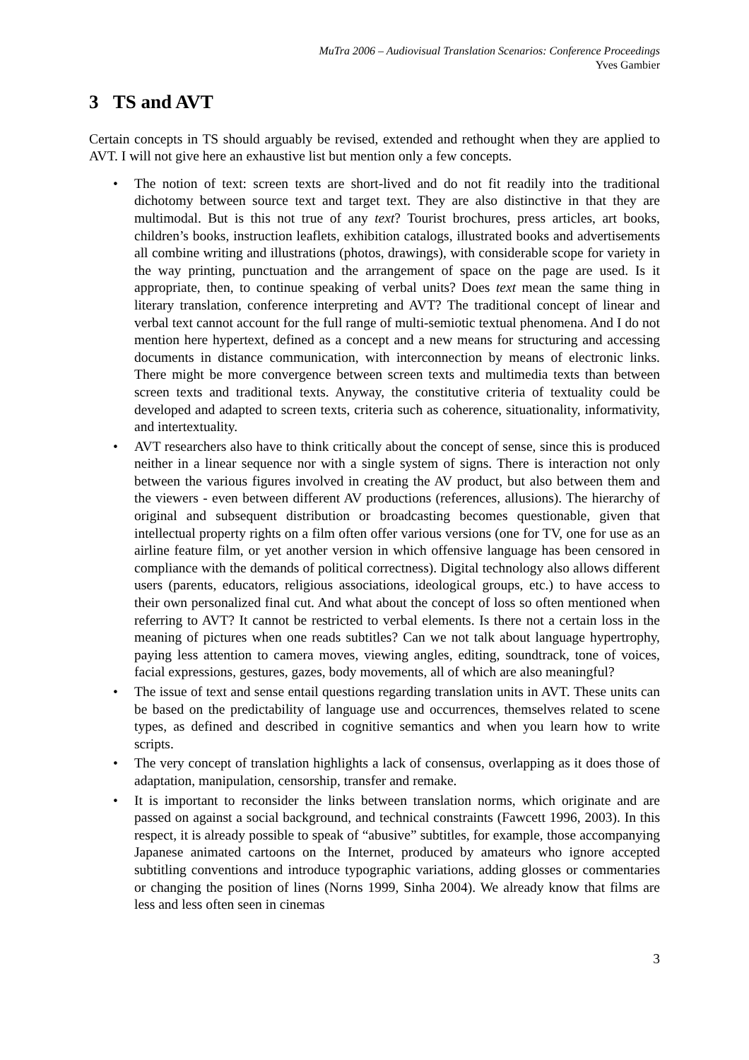MuTra 2006 – Audiovisual Translation Scenarios: Conference Proceedings
Yves Gambier
3 TS and AVT
Certain concepts in TS should arguably be revised, extended and rethought when they are applied to AVT. I will not give here an exhaustive list but mention only a few concepts.
• The notion of text: screen texts are short-lived and do not fit readily into the traditional dichotomy between source text and target text. They are also distinctive in that they are multimodal. But is this not true of any text? Tourist brochures, press articles, art books, children’s books, instruction leaflets, exhibition catalogs, illustrated books and advertisements all combine writing and illustrations (photos, drawings), with considerable scope for variety in the way printing, punctuation and the arrangement of space on the page are used. Is it appropriate, then, to continue speaking of verbal units? Does text mean the same thing in literary translation, conference interpreting and AVT? The traditional concept of linear and verbal text cannot account for the full range of multi-semiotic textual phenomena. And I do not mention here hypertext, defined as a concept and a new means for structuring and accessing documents in distance communication, with interconnection by means of electronic links. There might be more convergence between screen texts and multimedia texts than between screen texts and traditional texts. Anyway, the constitutive criteria of textuality could be developed and adapted to screen texts, criteria such as coherence, situationality, informativity, and intertextuality.
• AVT researchers also have to think critically about the concept of sense, since this is produced neither in a linear sequence nor with a single system of signs. There is interaction not only between the various figures involved in creating the AV product, but also between them and the viewers - even between different AV productions (references, allusions). The hierarchy of original and subsequent distribution or broadcasting becomes questionable, given that intellectual property rights on a film often offer various versions (one for TV, one for use as an airline feature film, or yet another version in which offensive language has been censored in compliance with the demands of political correctness). Digital technology also allows different users (parents, educators, religious associations, ideological groups, etc.) to have access to their own personalized final cut. And what about the concept of loss so often mentioned when referring to AVT? It cannot be restricted to verbal elements. Is there not a certain loss in the meaning of pictures when one reads subtitles? Can we not talk about language hypertrophy, paying less attention to camera moves, viewing angles, editing, soundtrack, tone of voices, facial expressions, gestures, gazes, body movements, all of which are also meaningful?
• The issue of text and sense entail questions regarding translation units in AVT. These units can be based on the predictability of language use and occurrences, themselves related to scene types, as defined and described in cognitive semantics and when you learn how to write scripts.
• The very concept of translation highlights a lack of consensus, overlapping as it does those of adaptation, manipulation, censorship, transfer and remake.
• It is important to reconsider the links between translation norms, which originate and are passed on against a social background, and technical constraints (Fawcett 1996, 2003). In this respect, it is already possible to speak of “abusive” subtitles, for example, those accompanying Japanese animated cartoons on the Internet, produced by amateurs who ignore accepted subtitling conventions and introduce typographic variations, adding glosses or commentaries or changing the position of lines (Norns 1999, Sinha 2004). We already know that films are less and less often seen in cinemas
3